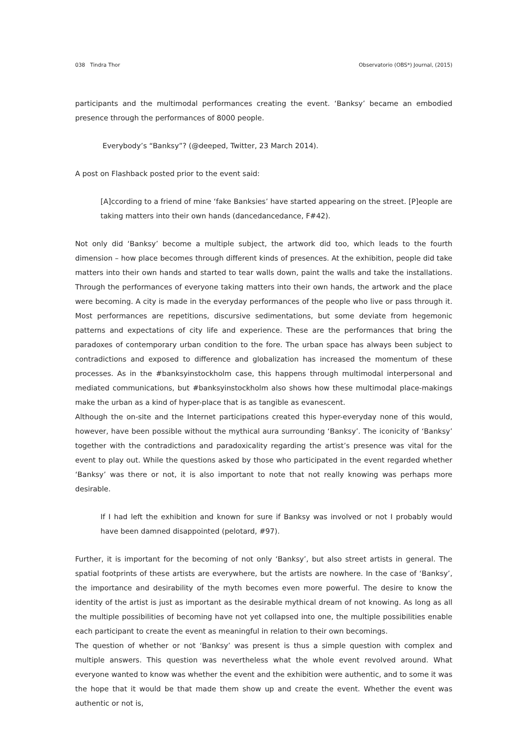038 Tindra Thor Observatorio (OBS*) Journal, (2015)
participants and the multimodal performances creating the event. ‘Banksy’ became an embodied presence through the performances of 8000 people.
Everybody’s “Banksy”? (@deeped, Twitter, 23 March 2014).
A post on Flashback posted prior to the event said:
[A]ccording to a friend of mine ‘fake Banksies’ have started appearing on the street. [P]eople are taking matters into their own hands (dancedancedance, F#42).
Not only did ‘Banksy’ become a multiple subject, the artwork did too, which leads to the fourth dimension – how place becomes through different kinds of presences. At the exhibition, people did take matters into their own hands and started to tear walls down, paint the walls and take the installations. Through the performances of everyone taking matters into their own hands, the artwork and the place were becoming. A city is made in the everyday performances of the people who live or pass through it. Most performances are repetitions, discursive sedimentations, but some deviate from hegemonic patterns and expectations of city life and experience. These are the performances that bring the paradoxes of contemporary urban condition to the fore. The urban space has always been subject to contradictions and exposed to difference and globalization has increased the momentum of these processes. As in the #banksyinstockholm case, this happens through multimodal interpersonal and mediated communications, but #banksyinstockholm also shows how these multimodal place-makings make the urban as a kind of hyper-place that is as tangible as evanescent.
Although the on-site and the Internet participations created this hyper-everyday none of this would, however, have been possible without the mythical aura surrounding ‘Banksy’. The iconicity of ‘Banksy’ together with the contradictions and paradoxicality regarding the artist’s presence was vital for the event to play out. While the questions asked by those who participated in the event regarded whether ‘Banksy’ was there or not, it is also important to note that not really knowing was perhaps more desirable.
If I had left the exhibition and known for sure if Banksy was involved or not I probably would have been damned disappointed (pelotard, #97).
Further, it is important for the becoming of not only ‘Banksy’, but also street artists in general. The spatial footprints of these artists are everywhere, but the artists are nowhere. In the case of ‘Banksy’, the importance and desirability of the myth becomes even more powerful. The desire to know the identity of the artist is just as important as the desirable mythical dream of not knowing. As long as all the multiple possibilities of becoming have not yet collapsed into one, the multiple possibilities enable each participant to create the event as meaningful in relation to their own becomings.
The question of whether or not ‘Banksy’ was present is thus a simple question with complex and multiple answers. This question was nevertheless what the whole event revolved around. What everyone wanted to know was whether the event and the exhibition were authentic, and to some it was the hope that it would be that made them show up and create the event. Whether the event was authentic or not is,